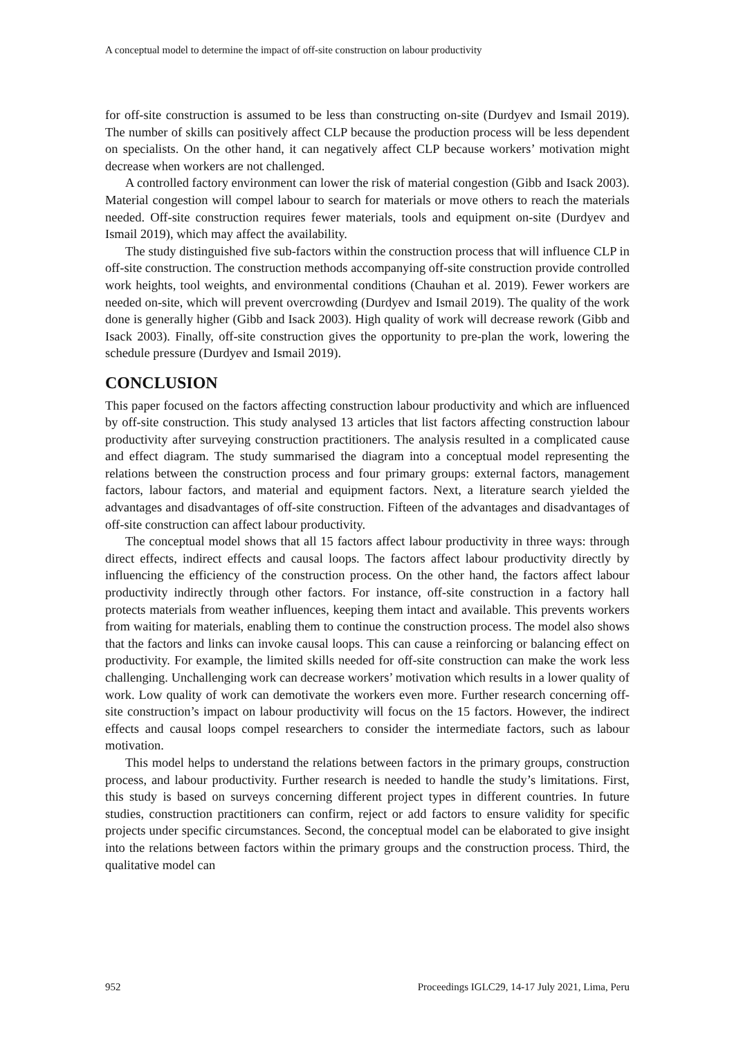A conceptual model to determine the impact of off-site construction on labour productivity
for off-site construction is assumed to be less than constructing on-site (Durdyev and Ismail 2019). The number of skills can positively affect CLP because the production process will be less dependent on specialists. On the other hand, it can negatively affect CLP because workers’ motivation might decrease when workers are not challenged.
A controlled factory environment can lower the risk of material congestion (Gibb and Isack 2003). Material congestion will compel labour to search for materials or move others to reach the materials needed. Off-site construction requires fewer materials, tools and equipment on-site (Durdyev and Ismail 2019), which may affect the availability.
The study distinguished five sub-factors within the construction process that will influence CLP in off-site construction. The construction methods accompanying off-site construction provide controlled work heights, tool weights, and environmental conditions (Chauhan et al. 2019). Fewer workers are needed on-site, which will prevent overcrowding (Durdyev and Ismail 2019). The quality of the work done is generally higher (Gibb and Isack 2003). High quality of work will decrease rework (Gibb and Isack 2003). Finally, off-site construction gives the opportunity to pre-plan the work, lowering the schedule pressure (Durdyev and Ismail 2019).
CONCLUSION
This paper focused on the factors affecting construction labour productivity and which are influenced by off-site construction. This study analysed 13 articles that list factors affecting construction labour productivity after surveying construction practitioners. The analysis resulted in a complicated cause and effect diagram. The study summarised the diagram into a conceptual model representing the relations between the construction process and four primary groups: external factors, management factors, labour factors, and material and equipment factors. Next, a literature search yielded the advantages and disadvantages of off-site construction. Fifteen of the advantages and disadvantages of off-site construction can affect labour productivity.
The conceptual model shows that all 15 factors affect labour productivity in three ways: through direct effects, indirect effects and causal loops. The factors affect labour productivity directly by influencing the efficiency of the construction process. On the other hand, the factors affect labour productivity indirectly through other factors. For instance, off-site construction in a factory hall protects materials from weather influences, keeping them intact and available. This prevents workers from waiting for materials, enabling them to continue the construction process. The model also shows that the factors and links can invoke causal loops. This can cause a reinforcing or balancing effect on productivity. For example, the limited skills needed for off-site construction can make the work less challenging. Unchallenging work can decrease workers’ motivation which results in a lower quality of work. Low quality of work can demotivate the workers even more. Further research concerning off-site construction’s impact on labour productivity will focus on the 15 factors. However, the indirect effects and causal loops compel researchers to consider the intermediate factors, such as labour motivation.
This model helps to understand the relations between factors in the primary groups, construction process, and labour productivity. Further research is needed to handle the study’s limitations. First, this study is based on surveys concerning different project types in different countries. In future studies, construction practitioners can confirm, reject or add factors to ensure validity for specific projects under specific circumstances. Second, the conceptual model can be elaborated to give insight into the relations between factors within the primary groups and the construction process. Third, the qualitative model can
952 Proceedings IGLC29, 14-17 July 2021, Lima, Peru